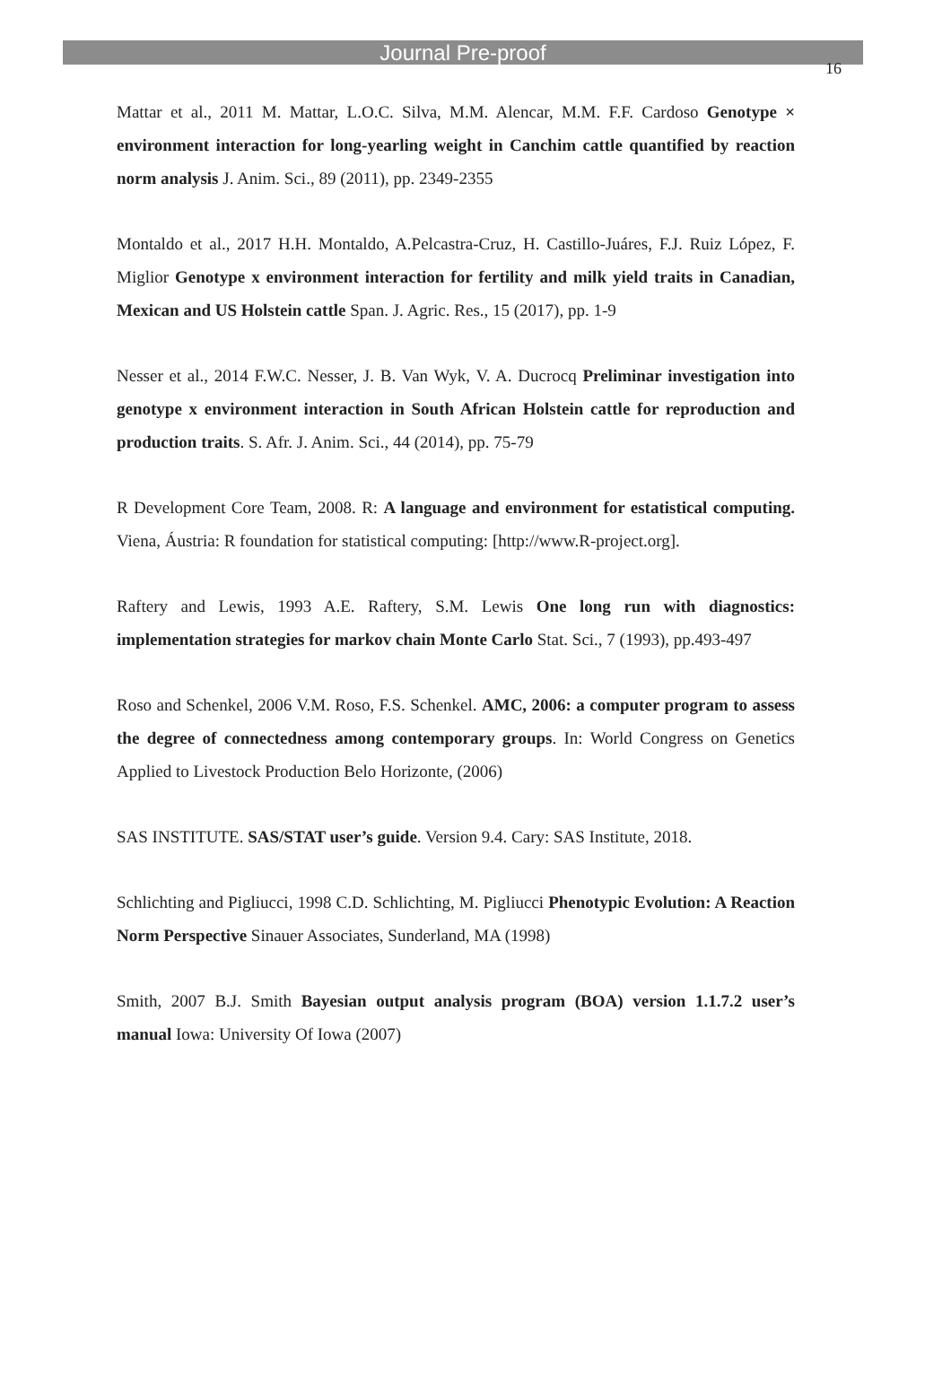Journal Pre-proof
16
Mattar et al., 2011 M. Mattar, L.O.C. Silva, M.M. Alencar, M.M. F.F. Cardoso Genotype × environment interaction for long-yearling weight in Canchim cattle quantified by reaction norm analysis J. Anim. Sci., 89 (2011), pp. 2349-2355
Montaldo et al., 2017 H.H. Montaldo, A.Pelcastra-Cruz, H. Castillo-Juáres, F.J. Ruiz López, F. Miglior Genotype x environment interaction for fertility and milk yield traits in Canadian, Mexican and US Holstein cattle Span. J. Agric. Res., 15 (2017), pp. 1-9
Nesser et al., 2014 F.W.C. Nesser, J. B. Van Wyk, V. A. Ducrocq Preliminar investigation into genotype x environment interaction in South African Holstein cattle for reproduction and production traits. S. Afr. J. Anim. Sci., 44 (2014), pp. 75-79
R Development Core Team, 2008. R: A language and environment for estatistical computing. Viena, Áustria: R foundation for statistical computing: [http://www.R-project.org].
Raftery and Lewis, 1993 A.E. Raftery, S.M. Lewis One long run with diagnostics: implementation strategies for markov chain Monte Carlo Stat. Sci., 7 (1993), pp.493-497
Roso and Schenkel, 2006 V.M. Roso, F.S. Schenkel. AMC, 2006: a computer program to assess the degree of connectedness among contemporary groups. In: World Congress on Genetics Applied to Livestock Production Belo Horizonte, (2006)
SAS INSTITUTE. SAS/STAT user’s guide. Version 9.4. Cary: SAS Institute, 2018.
Schlichting and Pigliucci, 1998 C.D. Schlichting, M. Pigliucci Phenotypic Evolution: A Reaction Norm Perspective Sinauer Associates, Sunderland, MA (1998)
Smith, 2007 B.J. Smith Bayesian output analysis program (BOA) version 1.1.7.2 user’s manual Iowa: University Of Iowa (2007)